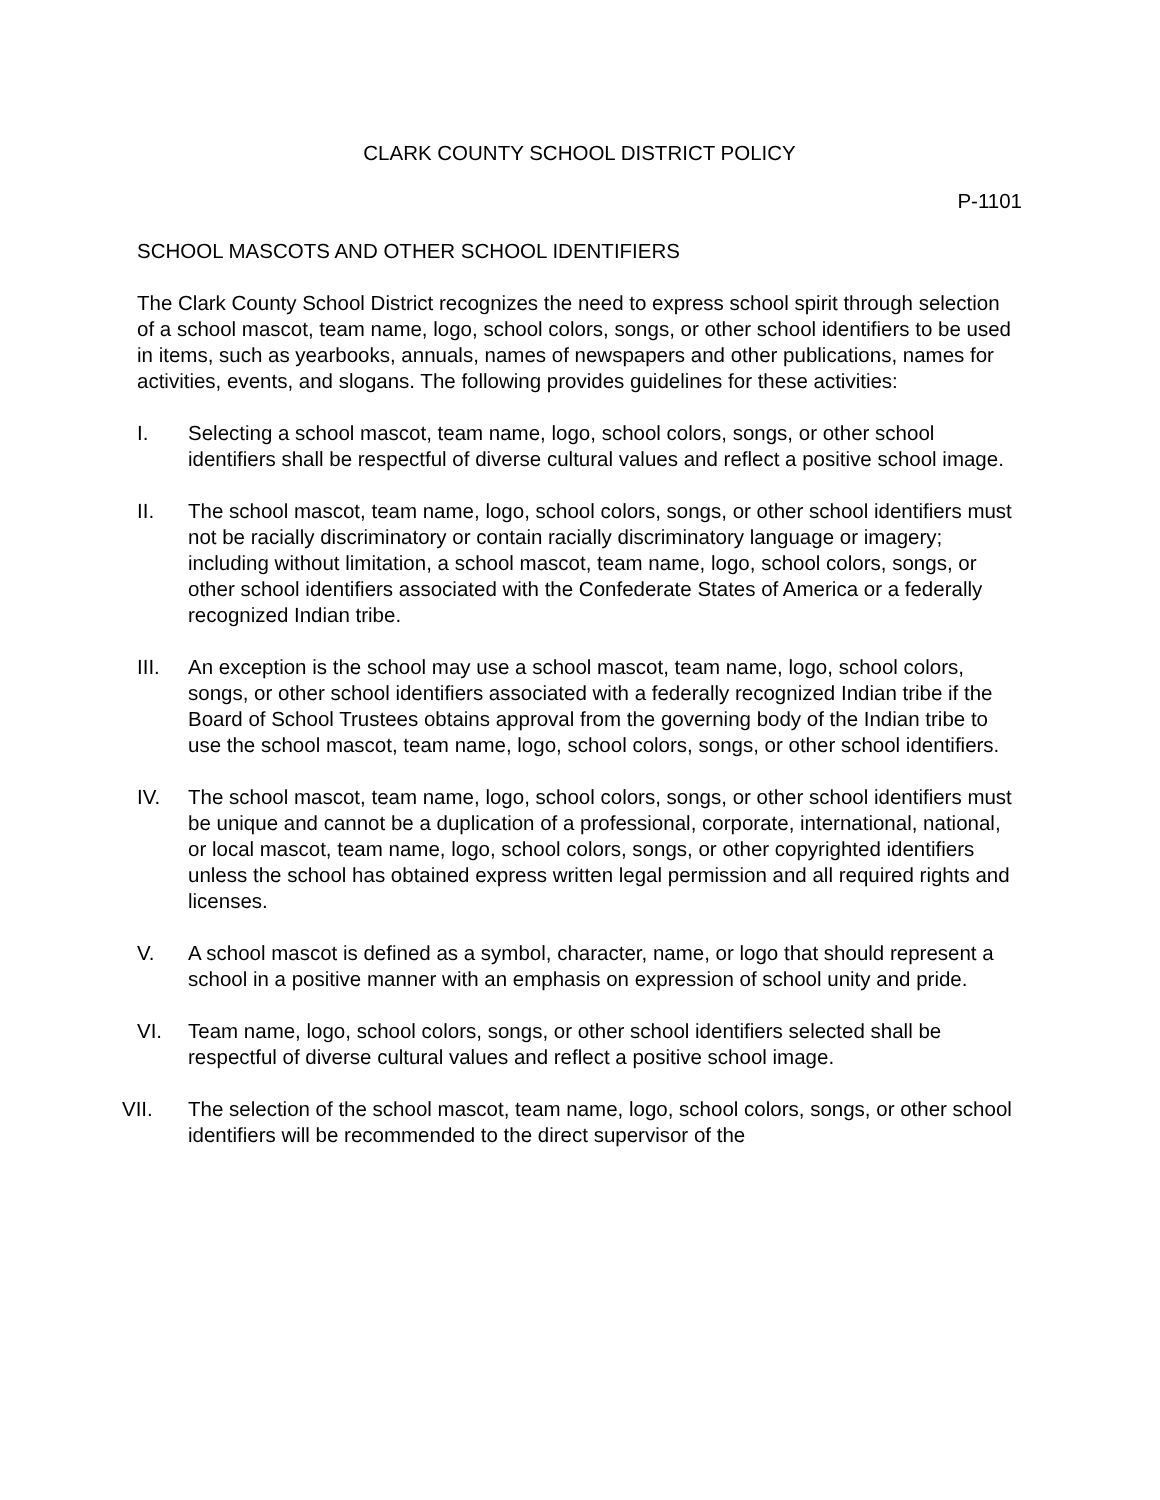CLARK COUNTY SCHOOL DISTRICT POLICY
P-1101
SCHOOL MASCOTS AND OTHER SCHOOL IDENTIFIERS
The Clark County School District recognizes the need to express school spirit through selection of a school mascot, team name, logo, school colors, songs, or other school identifiers to be used in items, such as yearbooks, annuals, names of newspapers and other publications, names for activities, events, and slogans. The following provides guidelines for these activities:
I. Selecting a school mascot, team name, logo, school colors, songs, or other school identifiers shall be respectful of diverse cultural values and reflect a positive school image.
II. The school mascot, team name, logo, school colors, songs, or other school identifiers must not be racially discriminatory or contain racially discriminatory language or imagery; including without limitation, a school mascot, team name, logo, school colors, songs, or other school identifiers associated with the Confederate States of America or a federally recognized Indian tribe.
III. An exception is the school may use a school mascot, team name, logo, school colors, songs, or other school identifiers associated with a federally recognized Indian tribe if the Board of School Trustees obtains approval from the governing body of the Indian tribe to use the school mascot, team name, logo, school colors, songs, or other school identifiers.
IV. The school mascot, team name, logo, school colors, songs, or other school identifiers must be unique and cannot be a duplication of a professional, corporate, international, national, or local mascot, team name, logo, school colors, songs, or other copyrighted identifiers unless the school has obtained express written legal permission and all required rights and licenses.
V. A school mascot is defined as a symbol, character, name, or logo that should represent a school in a positive manner with an emphasis on expression of school unity and pride.
VI. Team name, logo, school colors, songs, or other school identifiers selected shall be respectful of diverse cultural values and reflect a positive school image.
VII. The selection of the school mascot, team name, logo, school colors, songs, or other school identifiers will be recommended to the direct supervisor of the